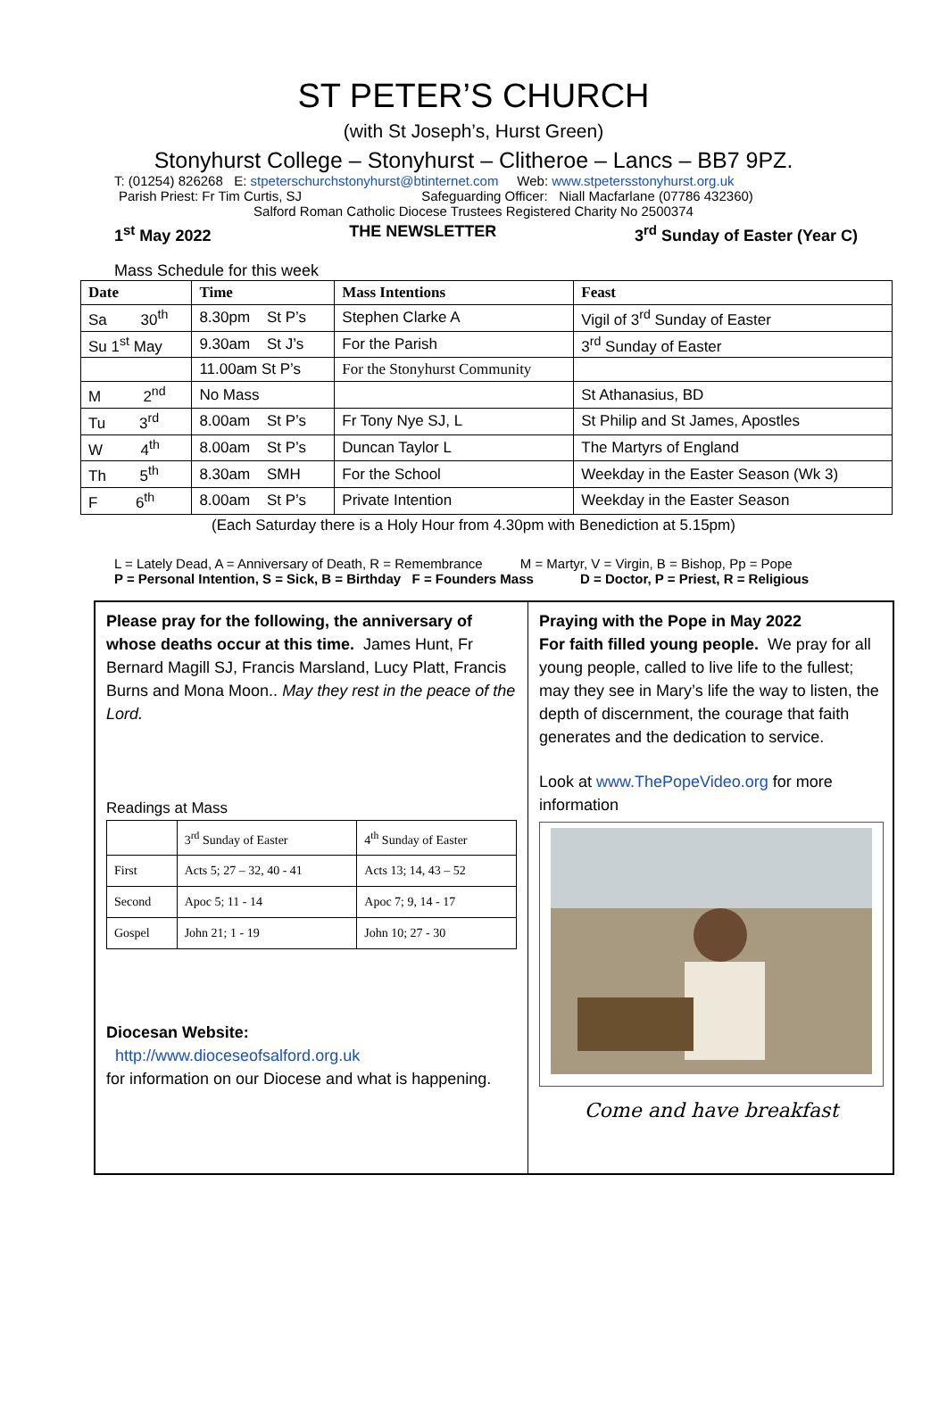ST PETER’S CHURCH
(with St Joseph’s, Hurst Green)
Stonyhurst College – Stonyhurst – Clitheroe – Lancs – BB7 9PZ.
T: (01254) 826268 E: stpeterschurchstonyhurst@btinternet.com Web: www.stpetersstonyhurst.org.uk
Parish Priest: Fr Tim Curtis, SJ Safeguarding Officer: Niall Macfarlane (07786 432360)
Salford Roman Catholic Diocese Trustees Registered Charity No 2500374
1<sup>st</sup> May 2022 THE NEWSLETTER 3<sup>rd</sup> Sunday of Easter (Year C)
Mass Schedule for this week
| Date | Time | Mass Intentions | Feast |
| --- | --- | --- | --- |
| Sa 30<sup>th</sup> | 8.30pm St P’s | Stephen Clarke A | Vigil of 3<sup>rd</sup> Sunday of Easter |
| Su 1<sup>st</sup> May | 9.30am St J’s | For the Parish | 3<sup>rd</sup> Sunday of Easter |
| | 11.00am St P’s | For the Stonyhurst Community | |
| M 2<sup>nd</sup> | No Mass | | St Athanasius, BD |
| Tu 3<sup>rd</sup> | 8.00am St P’s | Fr Tony Nye SJ, L | St Philip and St James, Apostles |
| W 4<sup>th</sup> | 8.00am St P’s | Duncan Taylor L | The Martyrs of England |
| Th 5<sup>th</sup> | 8.30am SMH | For the School | Weekday in the Easter Season (Wk 3) |
| F 6<sup>th</sup> | 8.00am St P’s | Private Intention | Weekday in the Easter Season |
(Each Saturday there is a Holy Hour from 4.30pm with Benediction at 5.15pm)
L = Lately Dead, A = Anniversary of Death, R = Remembrance M = Martyr, V = Virgin, B = Bishop, Pp = Pope
P = Personal Intention, S = Sick, B = Birthday F = Founders Mass D = Doctor, P = Priest, R = Religious
Please pray for the following, the anniversary of whose deaths occur at this time. James Hunt, Fr Bernard Magill SJ, Francis Marsland, Lucy Platt, Francis Burns and Mona Moon.. May they rest in the peace of the Lord.
Readings at Mass
| | 3<sup>rd</sup> Sunday of Easter | 4<sup>th</sup> Sunday of Easter |
| First | Acts 5; 27 – 32, 40 - 41 | Acts 13; 14, 43 – 52 |
| Second | Apoc 5; 11 - 14 | Apoc 7; 9, 14 - 17 |
| Gospel | John 21; 1 - 19 | John 10; 27 - 30 |
Diocesan Website:
http://www.dioceseofsalford.org.uk
for information on our Diocese and what is happening.
Praying with the Pope in May 2022
For faith filled young people. We pray for all young people, called to live life to the fullest; may they see in Mary’s life the way to listen, the depth of discernment, the courage that faith generates and the dedication to service.
Look at www.ThePopeVideo.org for more information
Come and have breakfast